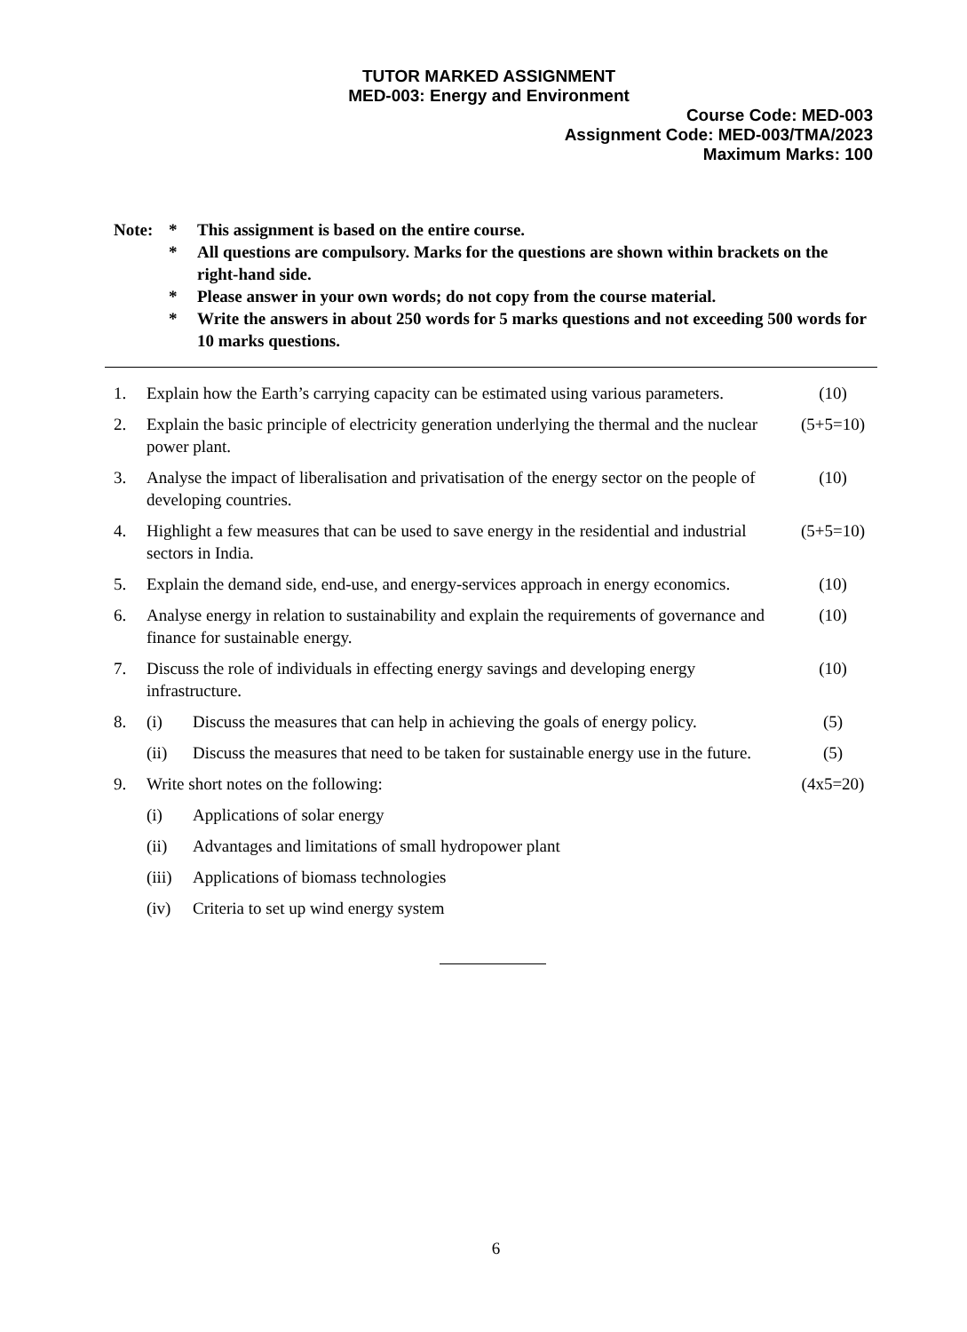TUTOR MARKED ASSIGNMENT
MED-003: Energy and Environment
Course Code: MED-003
Assignment Code: MED-003/TMA/2023
Maximum Marks: 100
| Note: | * | This assignment is based on the entire course. |
| | * | All questions are compulsory. Marks for the questions are shown within brackets on the right-hand side. |
| | * | Please answer in your own words; do not copy from the course material. |
| | * | Write the answers in about 250 words for 5 marks questions and not exceeding 500 words for 10 marks questions. |
| 1. | Explain how the Earth’s carrying capacity can be estimated using various parameters. | | (10) |
| 2. | Explain the basic principle of electricity generation underlying the thermal and the nuclear power plant. | | (5+5=10) |
| 3. | Analyse the impact of liberalisation and privatisation of the energy sector on the people of developing countries. | | (10) |
| 4. | Highlight a few measures that can be used to save energy in the residential and industrial sectors in India. | | (5+5=10) |
| 5. | Explain the demand side, end-use, and energy-services approach in energy economics. | | (10) |
| 6. | Analyse energy in relation to sustainability and explain the requirements of governance and finance for sustainable energy. | | (10) |
| 7. | Discuss the role of individuals in effecting energy savings and developing energy infrastructure. | | (10) |
| 8. | (i) | Discuss the measures that can help in achieving the goals of energy policy. | (5) |
| | (ii) | Discuss the measures that need to be taken for sustainable energy use in the future. | (5) |
| 9. | Write short notes on the following: | | (4x5=20) |
| | (i) | Applications of solar energy | |
| | (ii) | Advantages and limitations of small hydropower plant | |
| | (iii) | Applications of biomass technologies | |
| | (iv) | Criteria to set up wind energy system | |
6